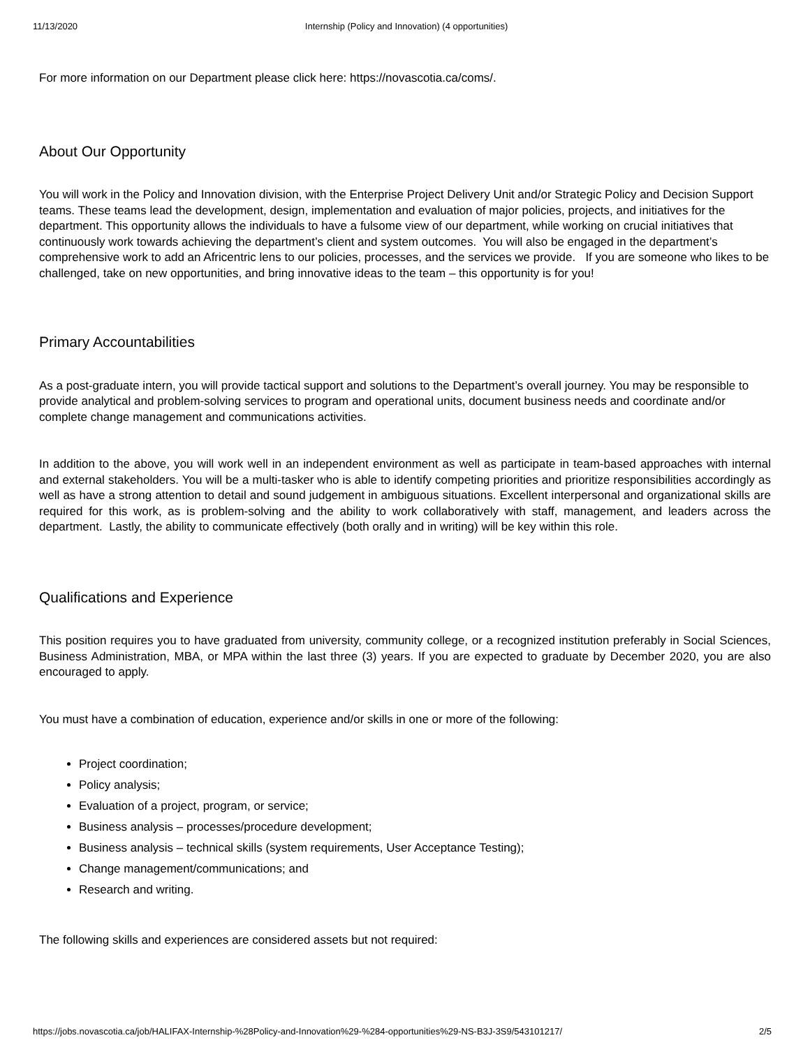11/13/2020 Internship (Policy and Innovation) (4 opportunities)
For more information on our Department please click here: https://novascotia.ca/coms/.
About Our Opportunity
You will work in the Policy and Innovation division, with the Enterprise Project Delivery Unit and/or Strategic Policy and Decision Support teams. These teams lead the development, design, implementation and evaluation of major policies, projects, and initiatives for the department. This opportunity allows the individuals to have a fulsome view of our department, while working on crucial initiatives that continuously work towards achieving the department’s client and system outcomes. You will also be engaged in the department’s comprehensive work to add an Africentric lens to our policies, processes, and the services we provide. If you are someone who likes to be challenged, take on new opportunities, and bring innovative ideas to the team – this opportunity is for you!
Primary Accountabilities
As a post-graduate intern, you will provide tactical support and solutions to the Department’s overall journey. You may be responsible to provide analytical and problem-solving services to program and operational units, document business needs and coordinate and/or complete change management and communications activities.
In addition to the above, you will work well in an independent environment as well as participate in team-based approaches with internal and external stakeholders. You will be a multi-tasker who is able to identify competing priorities and prioritize responsibilities accordingly as well as have a strong attention to detail and sound judgement in ambiguous situations. Excellent interpersonal and organizational skills are required for this work, as is problem-solving and the ability to work collaboratively with staff, management, and leaders across the department. Lastly, the ability to communicate effectively (both orally and in writing) will be key within this role.
Qualifications and Experience
This position requires you to have graduated from university, community college, or a recognized institution preferably in Social Sciences, Business Administration, MBA, or MPA within the last three (3) years. If you are expected to graduate by December 2020, you are also encouraged to apply.
You must have a combination of education, experience and/or skills in one or more of the following:
Project coordination;
Policy analysis;
Evaluation of a project, program, or service;
Business analysis – processes/procedure development;
Business analysis – technical skills (system requirements, User Acceptance Testing);
Change management/communications; and
Research and writing.
The following skills and experiences are considered assets but not required:
https://jobs.novascotia.ca/job/HALIFAX-Internship-%28Policy-and-Innovation%29-%284-opportunities%29-NS-B3J-3S9/543101217/ 2/5